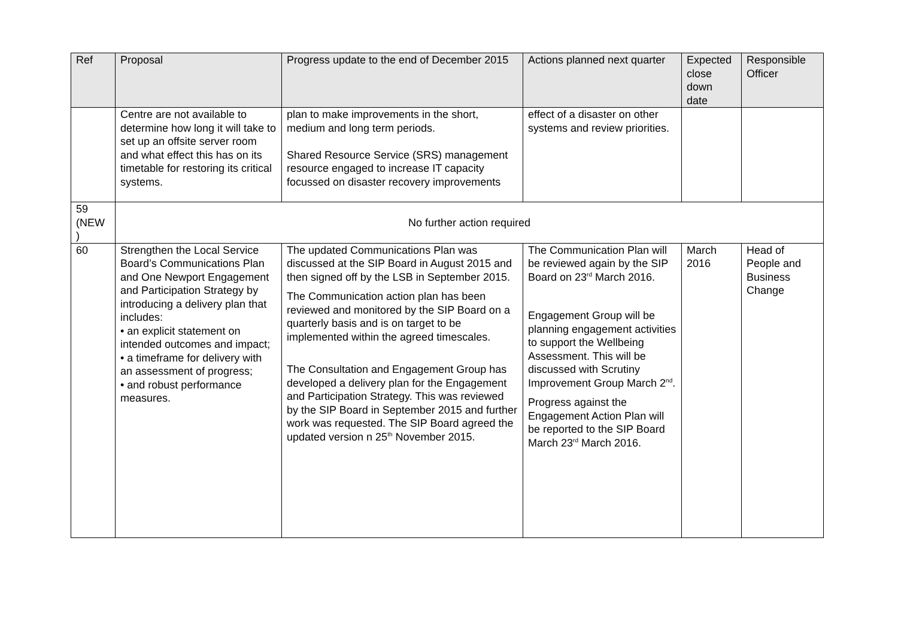| Ref | Proposal | Progress update to the end of December 2015 | Actions planned next quarter | Expected close down date | Responsible Officer |
| --- | --- | --- | --- | --- | --- |
| | Centre are not available to determine how long it will take to set up an offsite server room and what effect this has on its timetable for restoring its critical systems. | plan to make improvements in the short, medium and long term periods. Shared Resource Service (SRS) management resource engaged to increase IT capacity focussed on disaster recovery improvements | effect of a disaster on other systems and review priorities. | | |
| 59 (NEW ) | No further action required | | | | |
| 60 | Strengthen the Local Service Board’s Communications Plan and One Newport Engagement and Participation Strategy by introducing a delivery plan that includes: • an explicit statement on intended outcomes and impact; • a timeframe for delivery with an assessment of progress; • and robust performance measures. | The updated Communications Plan was discussed at the SIP Board in August 2015 and then signed off by the LSB in September 2015. The Communication action plan has been reviewed and monitored by the SIP Board on a quarterly basis and is on target to be implemented within the agreed timescales. The Consultation and Engagement Group has developed a delivery plan for the Engagement and Participation Strategy. This was reviewed by the SIP Board in September 2015 and further work was requested. The SIP Board agreed the updated version n 25<sup>th</sup> November 2015. | The Communication Plan will be reviewed again by the SIP Board on 23<sup>rd</sup> March 2016. Engagement Group will be planning engagement activities to support the Wellbeing Assessment. This will be discussed with Scrutiny Improvement Group March 2<sup>nd</sup>. Progress against the Engagement Action Plan will be reported to the SIP Board March 23<sup>rd</sup> March 2016. | March 2016 | Head of People and Business Change |